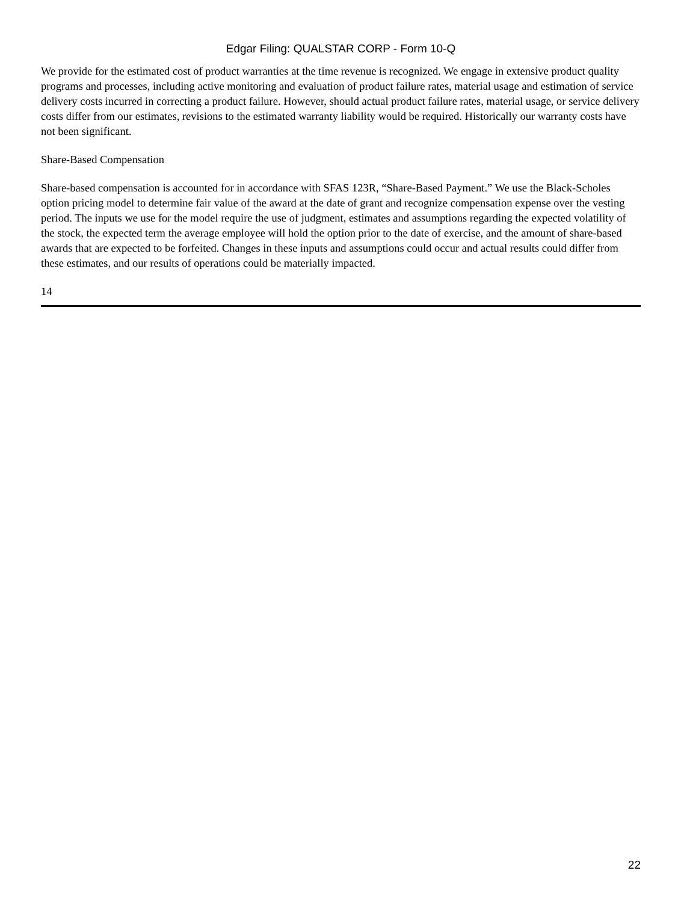Edgar Filing: QUALSTAR CORP - Form 10-Q
We provide for the estimated cost of product warranties at the time revenue is recognized. We engage in extensive product quality programs and processes, including active monitoring and evaluation of product failure rates, material usage and estimation of service delivery costs incurred in correcting a product failure. However, should actual product failure rates, material usage, or service delivery costs differ from our estimates, revisions to the estimated warranty liability would be required. Historically our warranty costs have not been significant.
Share-Based Compensation
Share-based compensation is accounted for in accordance with SFAS 123R, “Share-Based Payment.” We use the Black-Scholes option pricing model to determine fair value of the award at the date of grant and recognize compensation expense over the vesting period. The inputs we use for the model require the use of judgment, estimates and assumptions regarding the expected volatility of the stock, the expected term the average employee will hold the option prior to the date of exercise, and the amount of share-based awards that are expected to be forfeited. Changes in these inputs and assumptions could occur and actual results could differ from these estimates, and our results of operations could be materially impacted.
14
22